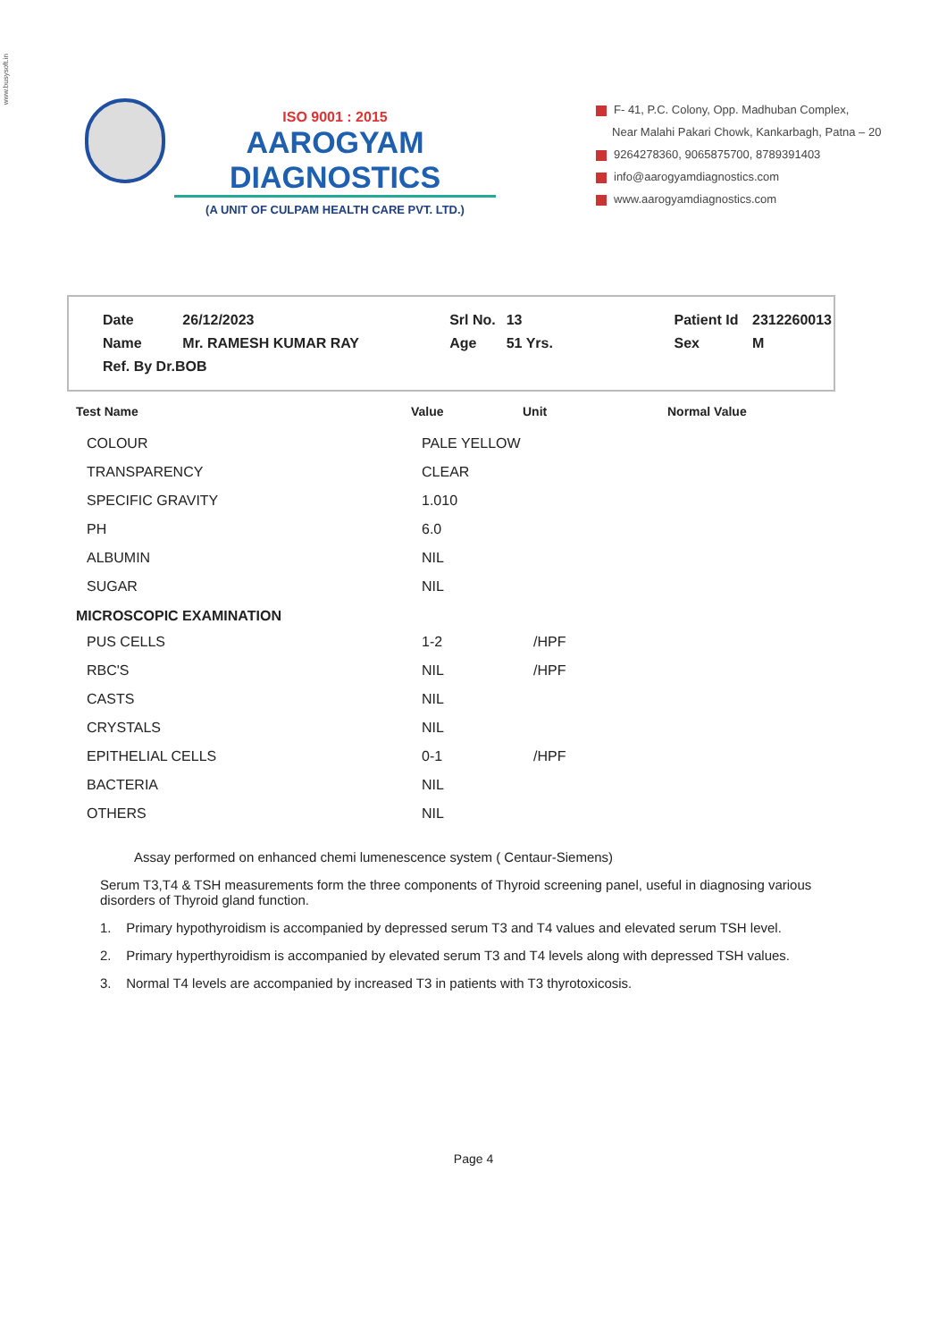www.busysoft.in
ISO 9001 : 2015
AAROGYAM DIAGNOSTICS
(A UNIT OF CULPAM HEALTH CARE PVT. LTD.)
F- 41, P.C. Colony, Opp. Madhuban Complex,
Near Malahi Pakari Chowk, Kankarbagh, Patna – 20
9264278360, 9065875700, 8789391403
info@aarogyamdiagnostics.com
www.aarogyamdiagnostics.com
| Date | 26/12/2023 | Srl No. | 13 | Patient Id | 2312260013 |
| Name | Mr. RAMESH KUMAR RAY | Age | 51 Yrs. | Sex | M |
| Ref. By Dr.BOB | | | | | |
| Test Name | Value | Unit | Normal Value |
| --- | --- | --- | --- |
| COLOUR | PALE YELLOW | | |
| TRANSPARENCY | CLEAR | | |
| SPECIFIC GRAVITY | 1.010 | | |
| PH | 6.0 | | |
| ALBUMIN | NIL | | |
| SUGAR | NIL | | |
| MICROSCOPIC EXAMINATION | | | |
| PUS CELLS | 1-2 | /HPF | |
| RBC'S | NIL | /HPF | |
| CASTS | NIL | | |
| CRYSTALS | NIL | | |
| EPITHELIAL CELLS | 0-1 | /HPF | |
| BACTERIA | NIL | | |
| OTHERS | NIL | | |
Assay performed on enhanced chemi lumenescence system ( Centaur-Siemens)
Serum T3,T4 & TSH measurements form the three components of Thyroid screening panel, useful in diagnosing various disorders of Thyroid gland function.
1. Primary hypothyroidism is accompanied by depressed serum T3 and T4 values and elevated serum TSH level.
2. Primary hyperthyroidism is accompanied by elevated serum T3 and T4 levels along with depressed TSH values.
3. Normal T4 levels are accompanied by increased T3 in patients with T3 thyrotoxicosis.
Page 4